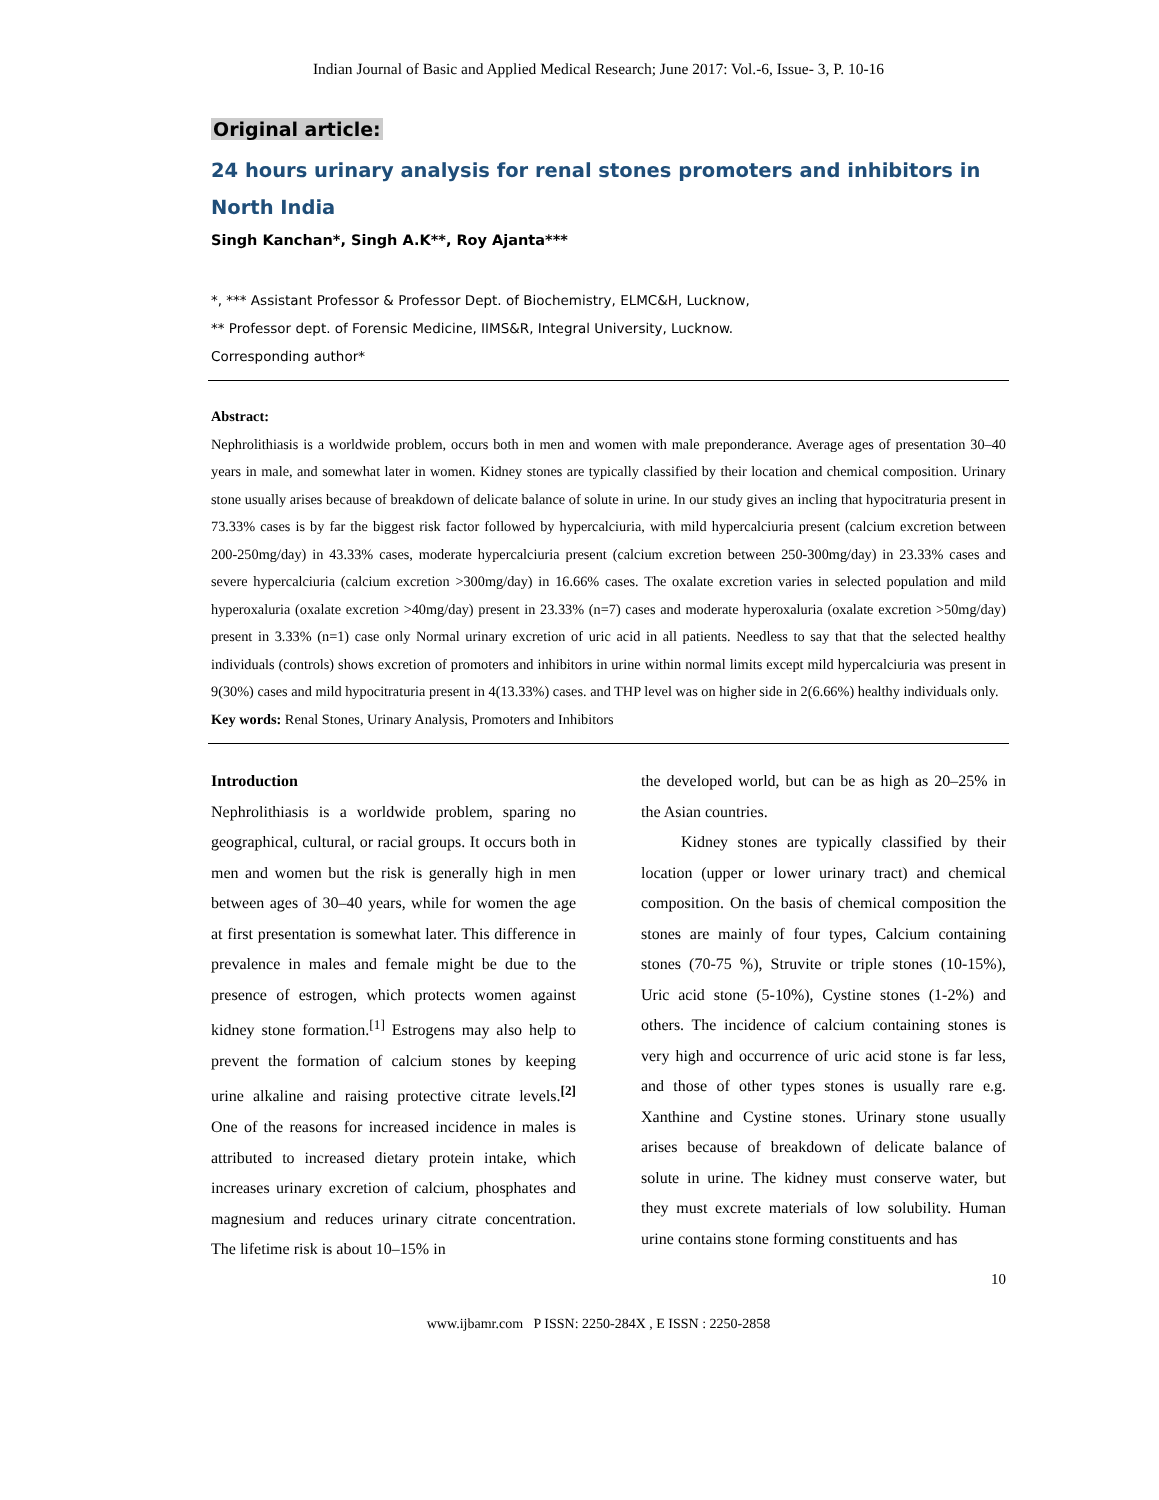Indian Journal of Basic and Applied Medical Research; June 2017: Vol.-6, Issue- 3, P. 10-16
Original article:
24 hours urinary analysis for renal stones promoters and inhibitors in North India
Singh Kanchan*, Singh A.K**, Roy Ajanta***
*, *** Assistant Professor & Professor Dept. of Biochemistry, ELMC&H, Lucknow,
** Professor dept. of Forensic Medicine, IIMS&R, Integral University, Lucknow.
Corresponding author*
Abstract:
Nephrolithiasis is a worldwide problem, occurs both in men and women with male preponderance. Average ages of presentation 30–40 years in male, and somewhat later in women. Kidney stones are typically classified by their location and chemical composition. Urinary stone usually arises because of breakdown of delicate balance of solute in urine. In our study gives an incling that hypocitraturia present in 73.33% cases is by far the biggest risk factor followed by hypercalciuria, with mild hypercalciuria present (calcium excretion between 200-250mg/day) in 43.33% cases, moderate hypercalciuria present (calcium excretion between 250-300mg/day) in 23.33% cases and severe hypercalciuria (calcium excretion >300mg/day) in 16.66% cases. The oxalate excretion varies in selected population and mild hyperoxaluria (oxalate excretion >40mg/day) present in 23.33% (n=7) cases and moderate hyperoxaluria (oxalate excretion >50mg/day) present in 3.33% (n=1) case only Normal urinary excretion of uric acid in all patients. Needless to say that that the selected healthy individuals (controls) shows excretion of promoters and inhibitors in urine within normal limits except mild hypercalciuria was present in 9(30%) cases and mild hypocitraturia present in 4(13.33%) cases. and THP level was on higher side in 2(6.66%) healthy individuals only.
Key words: Renal Stones, Urinary Analysis, Promoters and Inhibitors
Introduction
Nephrolithiasis is a worldwide problem, sparing no geographical, cultural, or racial groups. It occurs both in men and women but the risk is generally high in men between ages of 30–40 years, while for women the age at first presentation is somewhat later. This difference in prevalence in males and female might be due to the presence of estrogen, which protects women against kidney stone formation.<sup>[1]</sup> Estrogens may also help to prevent the formation of calcium stones by keeping urine alkaline and raising protective citrate levels.<sup>[2]</sup> One of the reasons for increased incidence in males is attributed to increased dietary protein intake, which increases urinary excretion of calcium, phosphates and magnesium and reduces urinary citrate concentration. The lifetime risk is about 10–15% in
the developed world, but can be as high as 20–25% in the Asian countries.
Kidney stones are typically classified by their location (upper or lower urinary tract) and chemical composition. On the basis of chemical composition the stones are mainly of four types, Calcium containing stones (70-75 %), Struvite or triple stones (10-15%), Uric acid stone (5-10%), Cystine stones (1-2%) and others. The incidence of calcium containing stones is very high and occurrence of uric acid stone is far less, and those of other types stones is usually rare e.g. Xanthine and Cystine stones. Urinary stone usually arises because of breakdown of delicate balance of solute in urine. The kidney must conserve water, but they must excrete materials of low solubility. Human urine contains stone forming constituents and has
10
www.ijbamr.com P ISSN: 2250-284X , E ISSN : 2250-2858